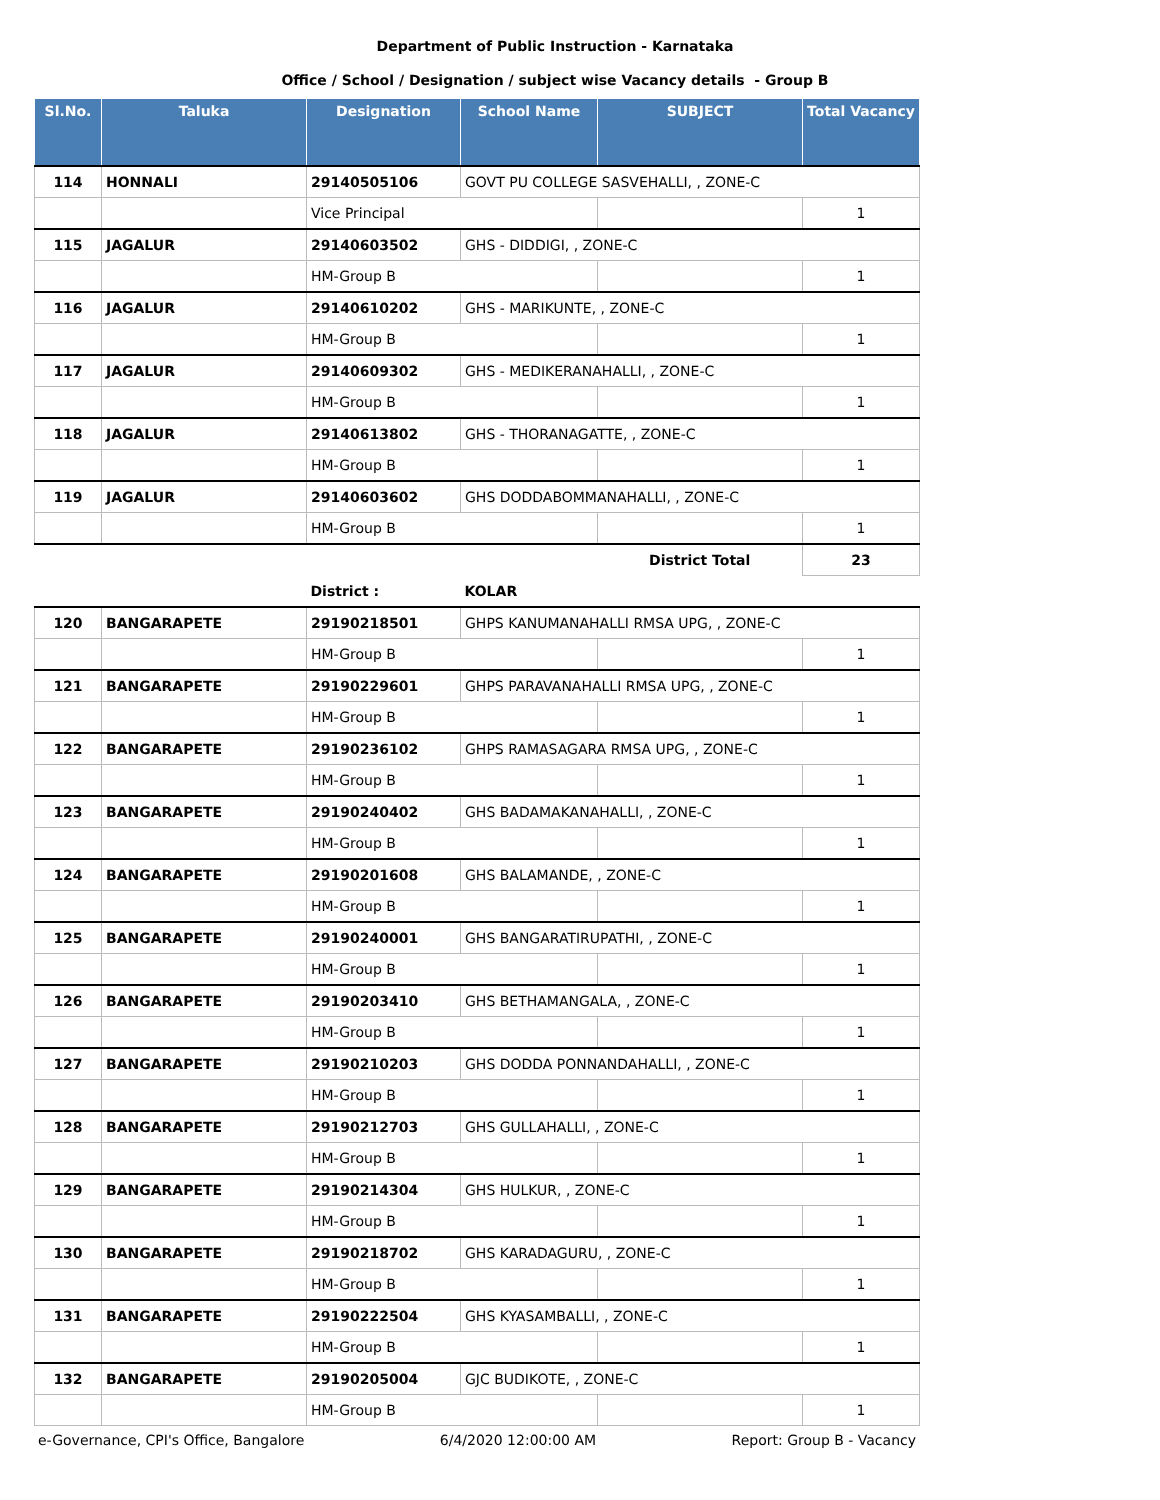Department of Public Instruction - Karnataka
Office / School / Designation / subject wise Vacancy details - Group B
| Sl.No. | Taluka | Designation | School Name | SUBJECT | Total Vacancy |
| --- | --- | --- | --- | --- | --- |
| 114 | HONNALI | 29140505106 | GOVT PU COLLEGE SASVEHALLI, , ZONE-C | | |
| | | Vice Principal | | | 1 |
| 115 | JAGALUR | 29140603502 | GHS - DIDDIGI, , ZONE-C | | |
| | | HM-Group B | | | 1 |
| 116 | JAGALUR | 29140610202 | GHS - MARIKUNTE, , ZONE-C | | |
| | | HM-Group B | | | 1 |
| 117 | JAGALUR | 29140609302 | GHS - MEDIKERANAHALLI, , ZONE-C | | |
| | | HM-Group B | | | 1 |
| 118 | JAGALUR | 29140613802 | GHS - THORANAGATTE, , ZONE-C | | |
| | | HM-Group B | | | 1 |
| 119 | JAGALUR | 29140603602 | GHS DODDABOMMANAHALLI, , ZONE-C | | |
| | | HM-Group B | | | 1 |
| | | | | District Total | 23 |
| | | District : | KOLAR | | |
| 120 | BANGARAPETE | 29190218501 | GHPS KANUMANAHALLI RMSA UPG, , ZONE-C | | |
| | | HM-Group B | | | 1 |
| 121 | BANGARAPETE | 29190229601 | GHPS PARAVANAHALLI RMSA UPG, , ZONE-C | | |
| | | HM-Group B | | | 1 |
| 122 | BANGARAPETE | 29190236102 | GHPS RAMASAGARA RMSA UPG, , ZONE-C | | |
| | | HM-Group B | | | 1 |
| 123 | BANGARAPETE | 29190240402 | GHS BADAMAKANAHALLI, , ZONE-C | | |
| | | HM-Group B | | | 1 |
| 124 | BANGARAPETE | 29190201608 | GHS BALAMANDE, , ZONE-C | | |
| | | HM-Group B | | | 1 |
| 125 | BANGARAPETE | 29190240001 | GHS BANGARATIRUPATHI, , ZONE-C | | |
| | | HM-Group B | | | 1 |
| 126 | BANGARAPETE | 29190203410 | GHS BETHAMANGALA, , ZONE-C | | |
| | | HM-Group B | | | 1 |
| 127 | BANGARAPETE | 29190210203 | GHS DODDA PONNANDAHALLI, , ZONE-C | | |
| | | HM-Group B | | | 1 |
| 128 | BANGARAPETE | 29190212703 | GHS GULLAHALLI, , ZONE-C | | |
| | | HM-Group B | | | 1 |
| 129 | BANGARAPETE | 29190214304 | GHS HULKUR, , ZONE-C | | |
| | | HM-Group B | | | 1 |
| 130 | BANGARAPETE | 29190218702 | GHS KARADAGURU, , ZONE-C | | |
| | | HM-Group B | | | 1 |
| 131 | BANGARAPETE | 29190222504 | GHS KYASAMBALLI, , ZONE-C | | |
| | | HM-Group B | | | 1 |
| 132 | BANGARAPETE | 29190205004 | GJC BUDIKOTE, , ZONE-C | | |
| | | HM-Group B | | | 1 |
e-Governance, CPI's Office, Bangalore 6/4/2020 12:00:00 AM Report: Group B - Vacancy